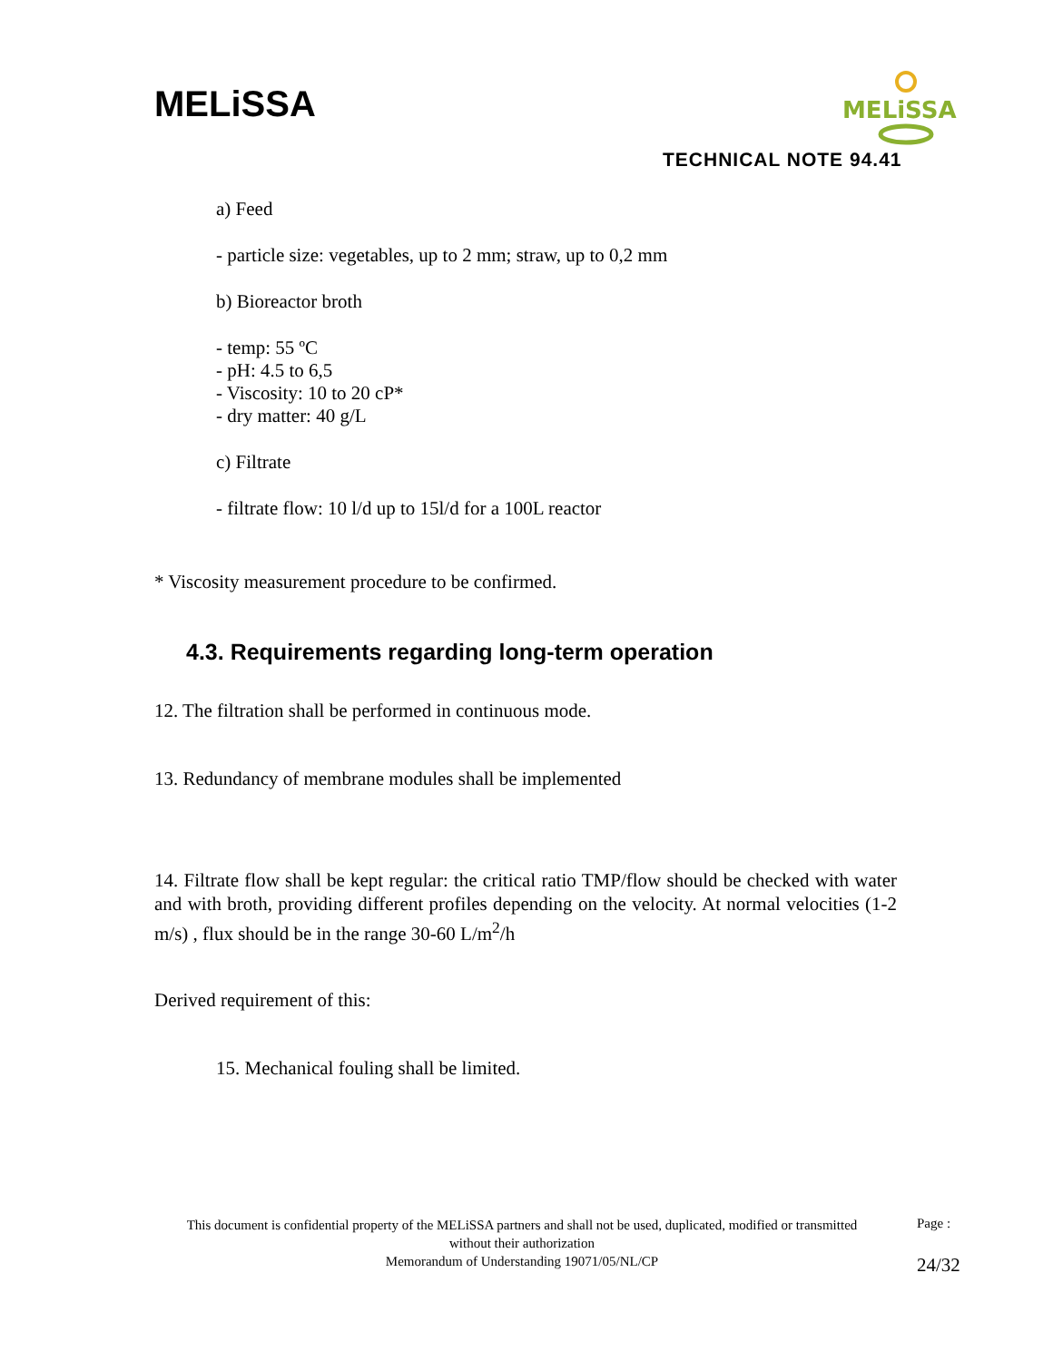MELiSSA
MELiSSA
TECHNICAL NOTE 94.41
a) Feed
- particle size: vegetables, up to 2 mm; straw, up to 0,2 mm
b) Bioreactor broth
- temp: 55 ºC
- pH: 4.5 to 6,5
- Viscosity: 10 to 20 cP*
- dry matter: 40 g/L
c) Filtrate
- filtrate flow: 10 l/d up to 15l/d for a 100L reactor
* Viscosity measurement procedure to be confirmed.
4.3. Requirements regarding long-term operation
12. The filtration shall be performed in continuous mode.
13. Redundancy of membrane modules shall be implemented
14. Filtrate flow shall be kept regular: the critical ratio TMP/flow should be checked with water and with broth, providing different profiles depending on the velocity. At normal velocities (1-2 m/s) , flux should be in the range 30-60 L/m<sup>2</sup>/h
Derived requirement of this:
15. Mechanical fouling shall be limited.
This document is confidential property of the MELiSSA partners and shall not be used, duplicated, modified or transmitted without their authorization
Memorandum of Understanding 19071/05/NL/CP
Page :
24/32